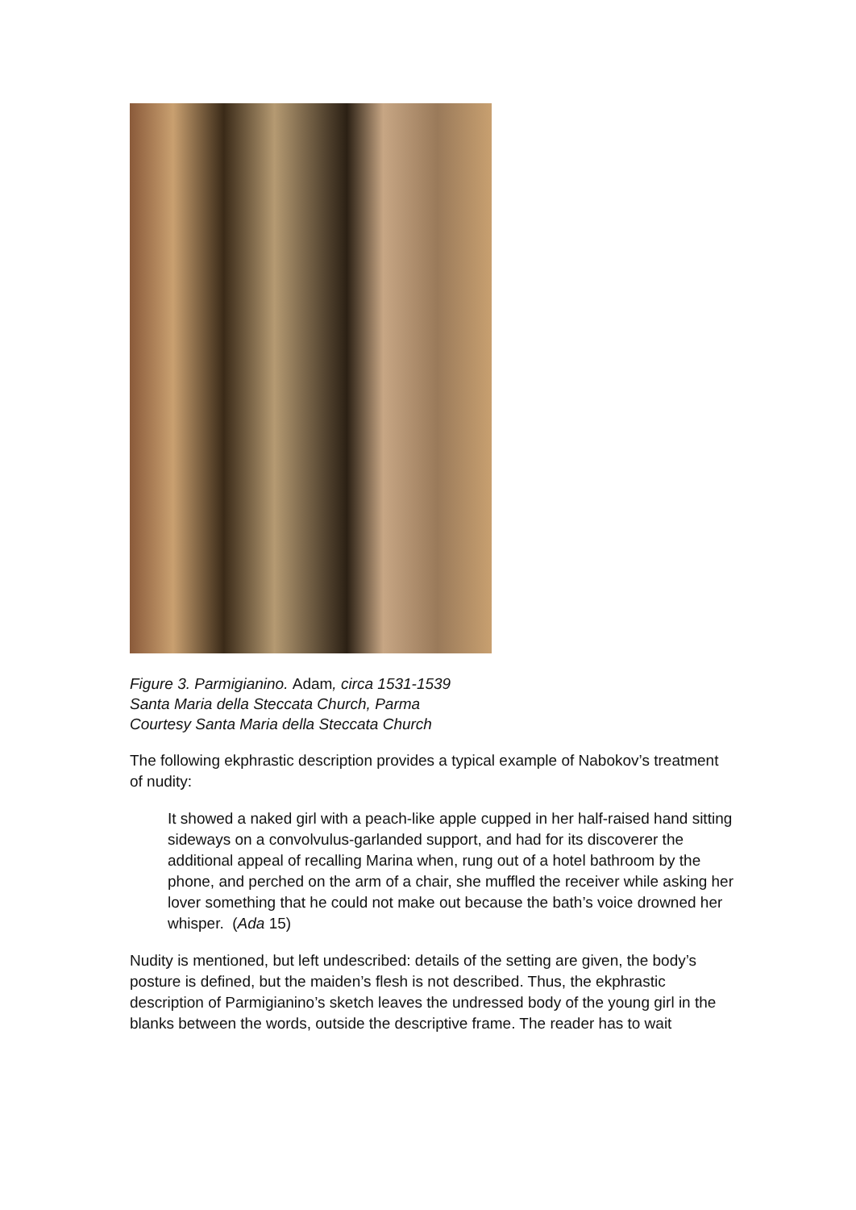Figure 3. Parmigianino. Adam, circa 1531-1539
Santa Maria della Steccata Church, Parma
Courtesy Santa Maria della Steccata Church
The following ekphrastic description provides a typical example of Nabokov’s treatment of nudity:
It showed a naked girl with a peach-like apple cupped in her half-raised hand sitting sideways on a convolvulus-garlanded support, and had for its discoverer the additional appeal of recalling Marina when, rung out of a hotel bathroom by the phone, and perched on the arm of a chair, she muffled the receiver while asking her lover something that he could not make out because the bath’s voice drowned her whisper. (Ada 15)
Nudity is mentioned, but left undescribed: details of the setting are given, the body’s posture is defined, but the maiden’s flesh is not described. Thus, the ekphrastic description of Parmigianino’s sketch leaves the undressed body of the young girl in the blanks between the words, outside the descriptive frame. The reader has to wait